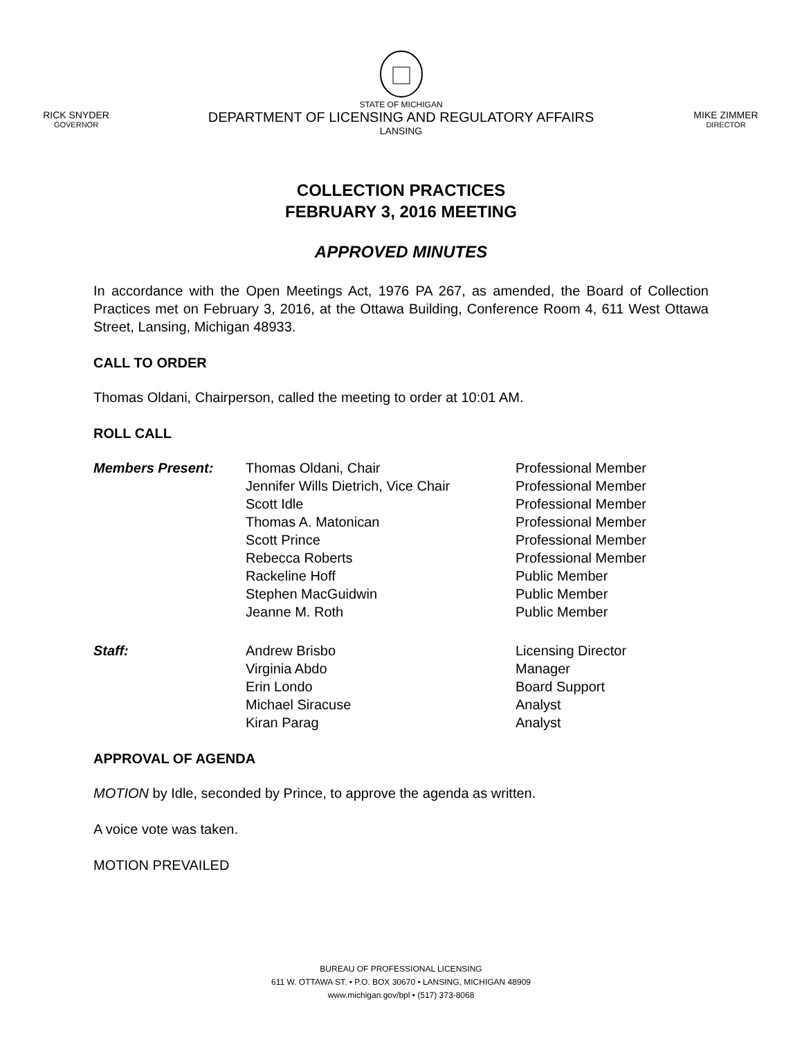RICK SNYDER
GOVERNOR
STATE OF MICHIGAN
DEPARTMENT OF LICENSING AND REGULATORY AFFAIRS
LANSING
MIKE ZIMMER
DIRECTOR
COLLECTION PRACTICES
FEBRUARY 3, 2016 MEETING
APPROVED MINUTES
In accordance with the Open Meetings Act, 1976 PA 267, as amended, the Board of Collection Practices met on February 3, 2016, at the Ottawa Building, Conference Room 4, 611 West Ottawa Street, Lansing, Michigan 48933.
CALL TO ORDER
Thomas Oldani, Chairperson, called the meeting to order at 10:01 AM.
ROLL CALL
| Members Present: | Thomas Oldani, Chair | Professional Member |
| | Jennifer Wills Dietrich, Vice Chair | Professional Member |
| | Scott Idle | Professional Member |
| | Thomas A. Matonican | Professional Member |
| | Scott Prince | Professional Member |
| | Rebecca Roberts | Professional Member |
| | Rackeline Hoff | Public Member |
| | Stephen MacGuidwin | Public Member |
| | Jeanne M. Roth | Public Member |
| Staff: | Andrew Brisbo | Licensing Director |
| | Virginia Abdo | Manager |
| | Erin Londo | Board Support |
| | Michael Siracuse | Analyst |
| | Kiran Parag | Analyst |
APPROVAL OF AGENDA
MOTION by Idle, seconded by Prince, to approve the agenda as written.
A voice vote was taken.
MOTION PREVAILED
BUREAU OF PROFESSIONAL LICENSING
611 W. OTTAWA ST. • P.O. BOX 30670 • LANSING, MICHIGAN 48909
www.michigan.gov/bpl • (517) 373-8068